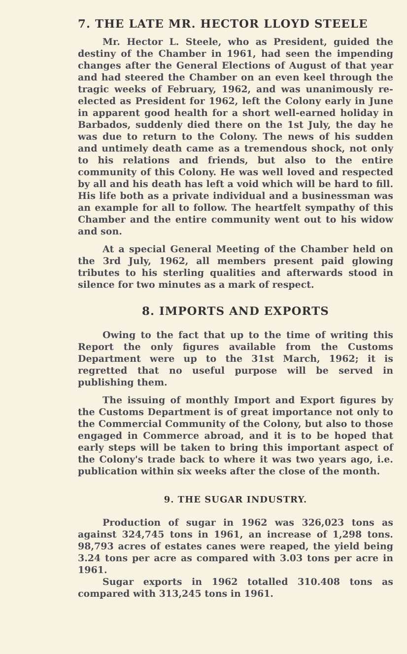7. THE LATE MR. HECTOR LLOYD STEELE
Mr. Hector L. Steele, who as President, guided the destiny of the Chamber in 1961, had seen the impending changes after the General Elections of August of that year and had steered the Chamber on an even keel through the tragic weeks of February, 1962, and was unanimously re-elected as President for 1962, left the Colony early in June in apparent good health for a short well-earned holiday in Barbados, suddenly died there on the 1st July, the day he was due to return to the Colony. The news of his sudden and untimely death came as a tremendous shock, not only to his relations and friends, but also to the entire community of this Colony. He was well loved and respected by all and his death has left a void which will be hard to fill. His life both as a private individual and a businessman was an example for all to follow. The heartfelt sympathy of this Chamber and the entire community went out to his widow and son.
At a special General Meeting of the Chamber held on the 3rd July, 1962, all members present paid glowing tributes to his sterling qualities and afterwards stood in silence for two minutes as a mark of respect.
8. IMPORTS AND EXPORTS
Owing to the fact that up to the time of writing this Report the only figures available from the Customs Department were up to the 31st March, 1962; it is regretted that no useful purpose will be served in publishing them.
The issuing of monthly Import and Export figures by the Customs Department is of great importance not only to the Commercial Community of the Colony, but also to those engaged in Commerce abroad, and it is to be hoped that early steps will be taken to bring this important aspect of the Colony's trade back to where it was two years ago, i.e. publication within six weeks after the close of the month.
9. THE SUGAR INDUSTRY.
Production of sugar in 1962 was 326,023 tons as against 324,745 tons in 1961, an increase of 1,298 tons. 98,793 acres of estates canes were reaped, the yield being 3.24 tons per acre as compared with 3.03 tons per acre in 1961.
Sugar exports in 1962 totalled 310.408 tons as compared with 313,245 tons in 1961.